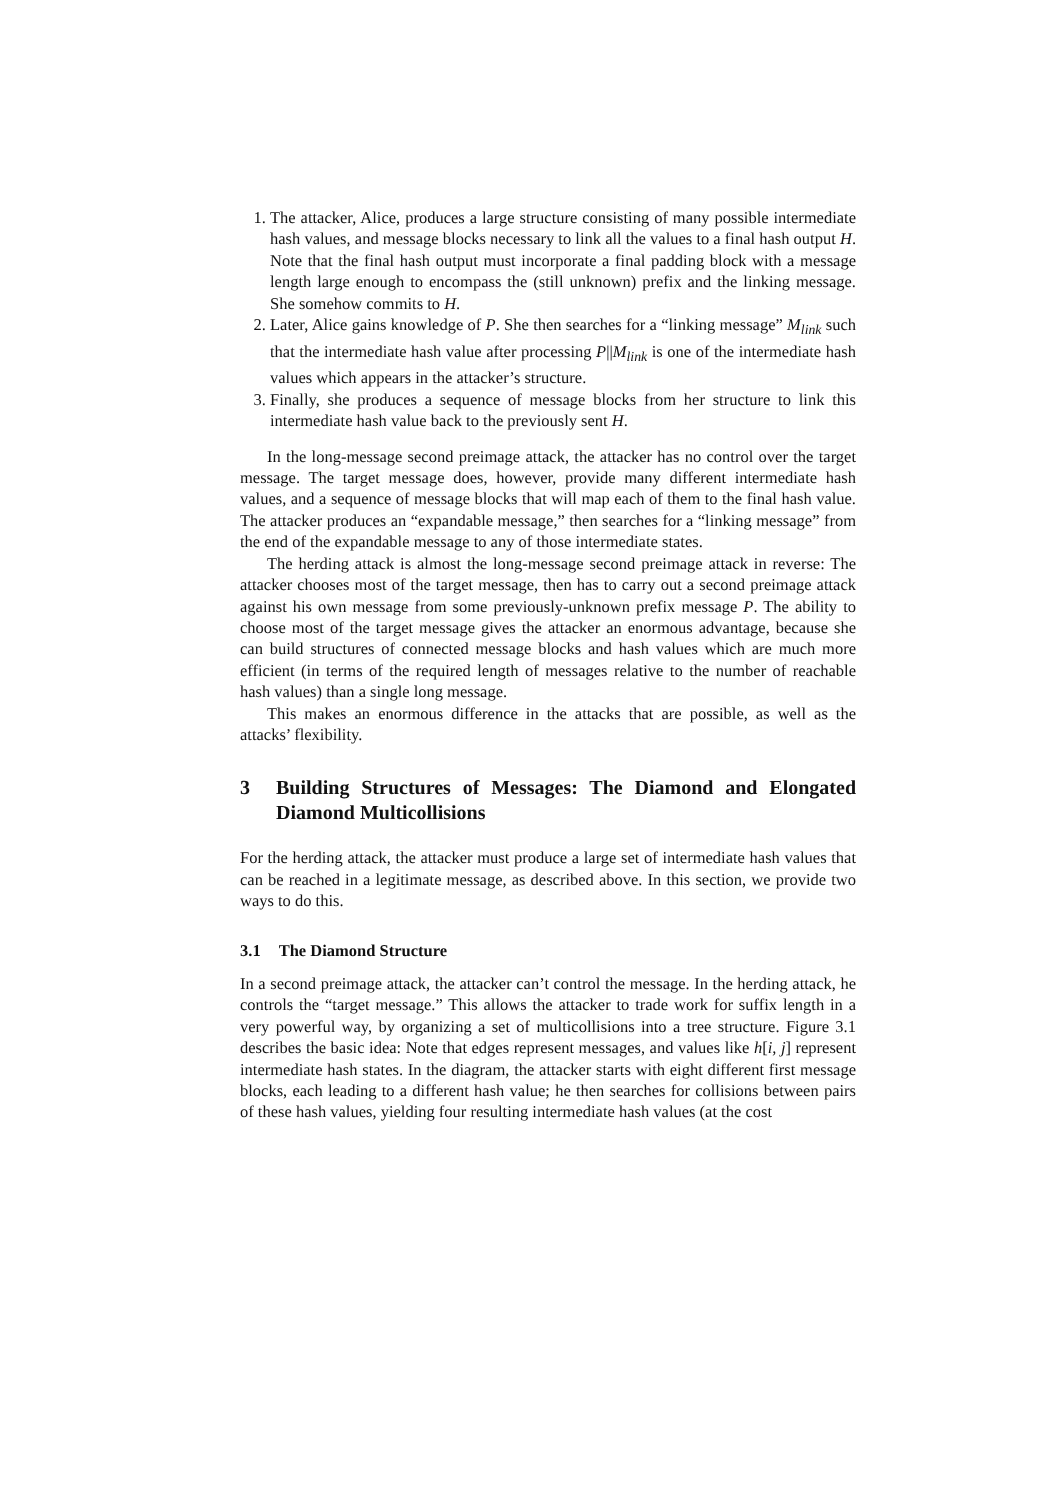1. The attacker, Alice, produces a large structure consisting of many possible intermediate hash values, and message blocks necessary to link all the values to a final hash output H. Note that the final hash output must incorporate a final padding block with a message length large enough to encompass the (still unknown) prefix and the linking message. She somehow commits to H.
2. Later, Alice gains knowledge of P. She then searches for a “linking message” M<sub>link</sub> such that the intermediate hash value after processing P||M<sub>link</sub> is one of the intermediate hash values which appears in the attacker’s structure.
3. Finally, she produces a sequence of message blocks from her structure to link this intermediate hash value back to the previously sent H.
In the long-message second preimage attack, the attacker has no control over the target message. The target message does, however, provide many different intermediate hash values, and a sequence of message blocks that will map each of them to the final hash value. The attacker produces an “expandable message,” then searches for a “linking message” from the end of the expandable message to any of those intermediate states.
The herding attack is almost the long-message second preimage attack in reverse: The attacker chooses most of the target message, then has to carry out a second preimage attack against his own message from some previously-unknown prefix message P. The ability to choose most of the target message gives the attacker an enormous advantage, because she can build structures of connected message blocks and hash values which are much more efficient (in terms of the required length of messages relative to the number of reachable hash values) than a single long message.
This makes an enormous difference in the attacks that are possible, as well as the attacks’ flexibility.
3 Building Structures of Messages: The Diamond and Elongated Diamond Multicollisions
For the herding attack, the attacker must produce a large set of intermediate hash values that can be reached in a legitimate message, as described above. In this section, we provide two ways to do this.
3.1 The Diamond Structure
In a second preimage attack, the attacker can’t control the message. In the herding attack, he controls the “target message.” This allows the attacker to trade work for suffix length in a very powerful way, by organizing a set of multicollisions into a tree structure. Figure 3.1 describes the basic idea: Note that edges represent messages, and values like h[i, j] represent intermediate hash states. In the diagram, the attacker starts with eight different first message blocks, each leading to a different hash value; he then searches for collisions between pairs of these hash values, yielding four resulting intermediate hash values (at the cost